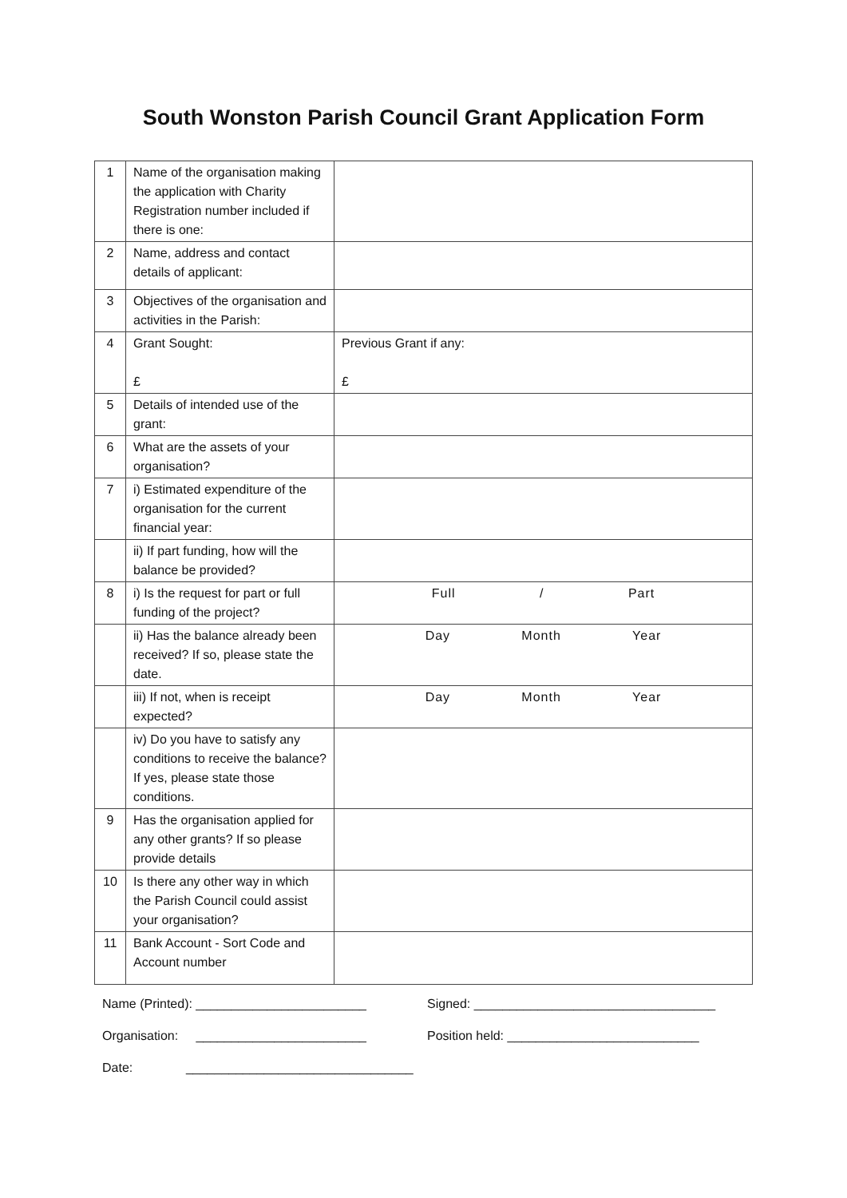South Wonston Parish Council Grant Application Form
| 1 | Name of the organisation making the application with Charity Registration number included if there is one: | |
| 2 | Name, address and contact details of applicant: | |
| 3 | Objectives of the organisation and activities in the Parish: | |
| 4 | Grant Sought: £ | Previous Grant if any: £ |
| 5 | Details of intended use of the grant: | |
| 6 | What are the assets of your organisation? | |
| 7 | i) Estimated expenditure of the organisation for the current financial year: | |
| | ii) If part funding, how will the balance be provided? | |
| 8 | i) Is the request for part or full funding of the project? | Full / Part |
| | ii) Has the balance already been received? If so, please state the date. | Day Month Year |
| | iii) If not, when is receipt expected? | Day Month Year |
| | iv) Do you have to satisfy any conditions to receive the balance? If yes, please state those conditions. | |
| 9 | Has the organisation applied for any other grants? If so please provide details | |
| 10 | Is there any other way in which the Parish Council could assist your organisation? | |
| 11 | Bank Account - Sort Code and Account number | |
Name (Printed): ________________________ Signed: __________________________________
Organisation: ________________________ Position held: ___________________________
Date: ________________________________